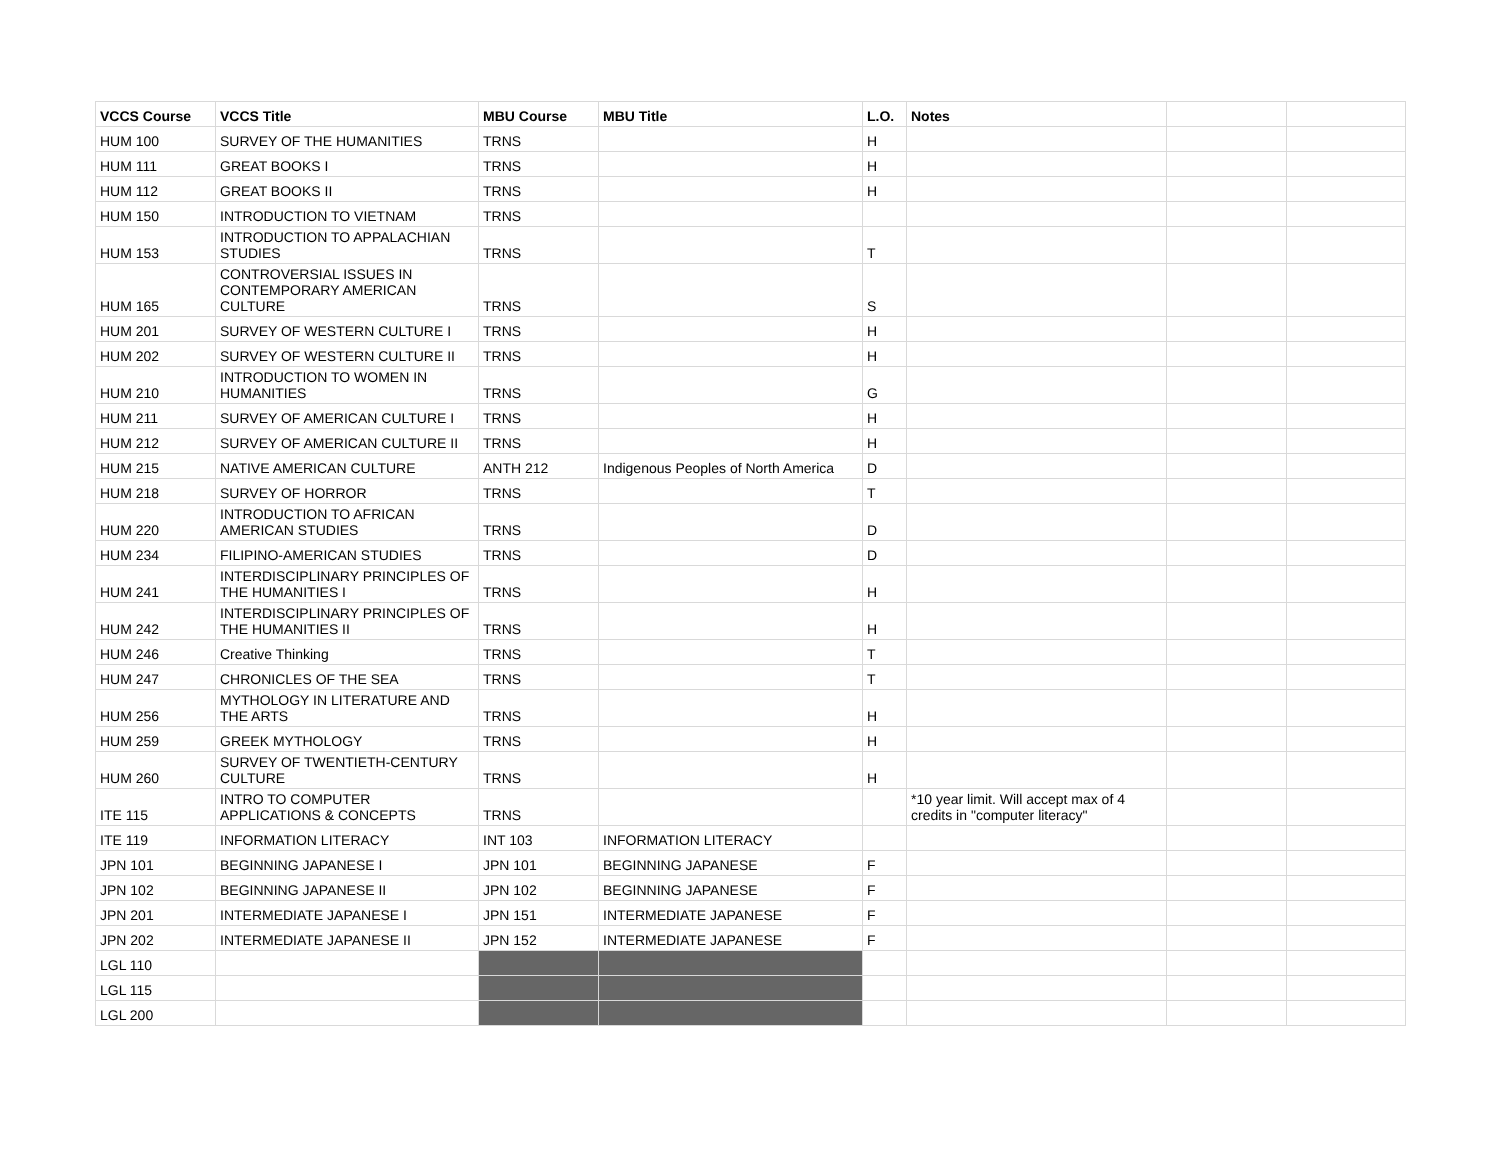| VCCS Course | VCCS Title | MBU Course | MBU Title | L.O. | Notes | | |
| --- | --- | --- | --- | --- | --- | --- | --- |
| HUM 100 | SURVEY OF THE HUMANITIES | TRNS | | H | | | |
| HUM 111 | GREAT BOOKS I | TRNS | | H | | | |
| HUM 112 | GREAT BOOKS II | TRNS | | H | | | |
| HUM 150 | INTRODUCTION TO VIETNAM | TRNS | | | | | |
| HUM 153 | INTRODUCTION TO APPALACHIAN STUDIES | TRNS | | T | | | |
| HUM 165 | CONTROVERSIAL ISSUES IN CONTEMPORARY AMERICAN CULTURE | TRNS | | S | | | |
| HUM 201 | SURVEY OF WESTERN CULTURE I | TRNS | | H | | | |
| HUM 202 | SURVEY OF WESTERN CULTURE II | TRNS | | H | | | |
| HUM 210 | INTRODUCTION TO WOMEN IN HUMANITIES | TRNS | | G | | | |
| HUM 211 | SURVEY OF AMERICAN CULTURE I | TRNS | | H | | | |
| HUM 212 | SURVEY OF AMERICAN CULTURE II | TRNS | | H | | | |
| HUM 215 | NATIVE AMERICAN CULTURE | ANTH 212 | Indigenous Peoples of North America | D | | | |
| HUM 218 | SURVEY OF HORROR | TRNS | | T | | | |
| HUM 220 | INTRODUCTION TO AFRICAN AMERICAN STUDIES | TRNS | | D | | | |
| HUM 234 | FILIPINO-AMERICAN STUDIES | TRNS | | D | | | |
| HUM 241 | INTERDISCIPLINARY PRINCIPLES OF THE HUMANITIES I | TRNS | | H | | | |
| HUM 242 | INTERDISCIPLINARY PRINCIPLES OF THE HUMANITIES II | TRNS | | H | | | |
| HUM 246 | Creative Thinking | TRNS | | T | | | |
| HUM 247 | CHRONICLES OF THE SEA | TRNS | | T | | | |
| HUM 256 | MYTHOLOGY IN LITERATURE AND THE ARTS | TRNS | | H | | | |
| HUM 259 | GREEK MYTHOLOGY | TRNS | | H | | | |
| HUM 260 | SURVEY OF TWENTIETH-CENTURY CULTURE | TRNS | | H | | | |
| ITE 115 | INTRO TO COMPUTER APPLICATIONS & CONCEPTS | TRNS | | | *10 year limit. Will accept max of 4 credits in "computer literacy" | | |
| ITE 119 | INFORMATION LITERACY | INT 103 | INFORMATION LITERACY | | | | |
| JPN 101 | BEGINNING JAPANESE I | JPN 101 | BEGINNING JAPANESE | F | | | |
| JPN 102 | BEGINNING JAPANESE II | JPN 102 | BEGINNING JAPANESE | F | | | |
| JPN 201 | INTERMEDIATE JAPANESE I | JPN 151 | INTERMEDIATE JAPANESE | F | | | |
| JPN 202 | INTERMEDIATE JAPANESE II | JPN 152 | INTERMEDIATE JAPANESE | F | | | |
| LGL 110 | | | | | | | |
| LGL 115 | | | | | | | |
| LGL 200 | | | | | | | |